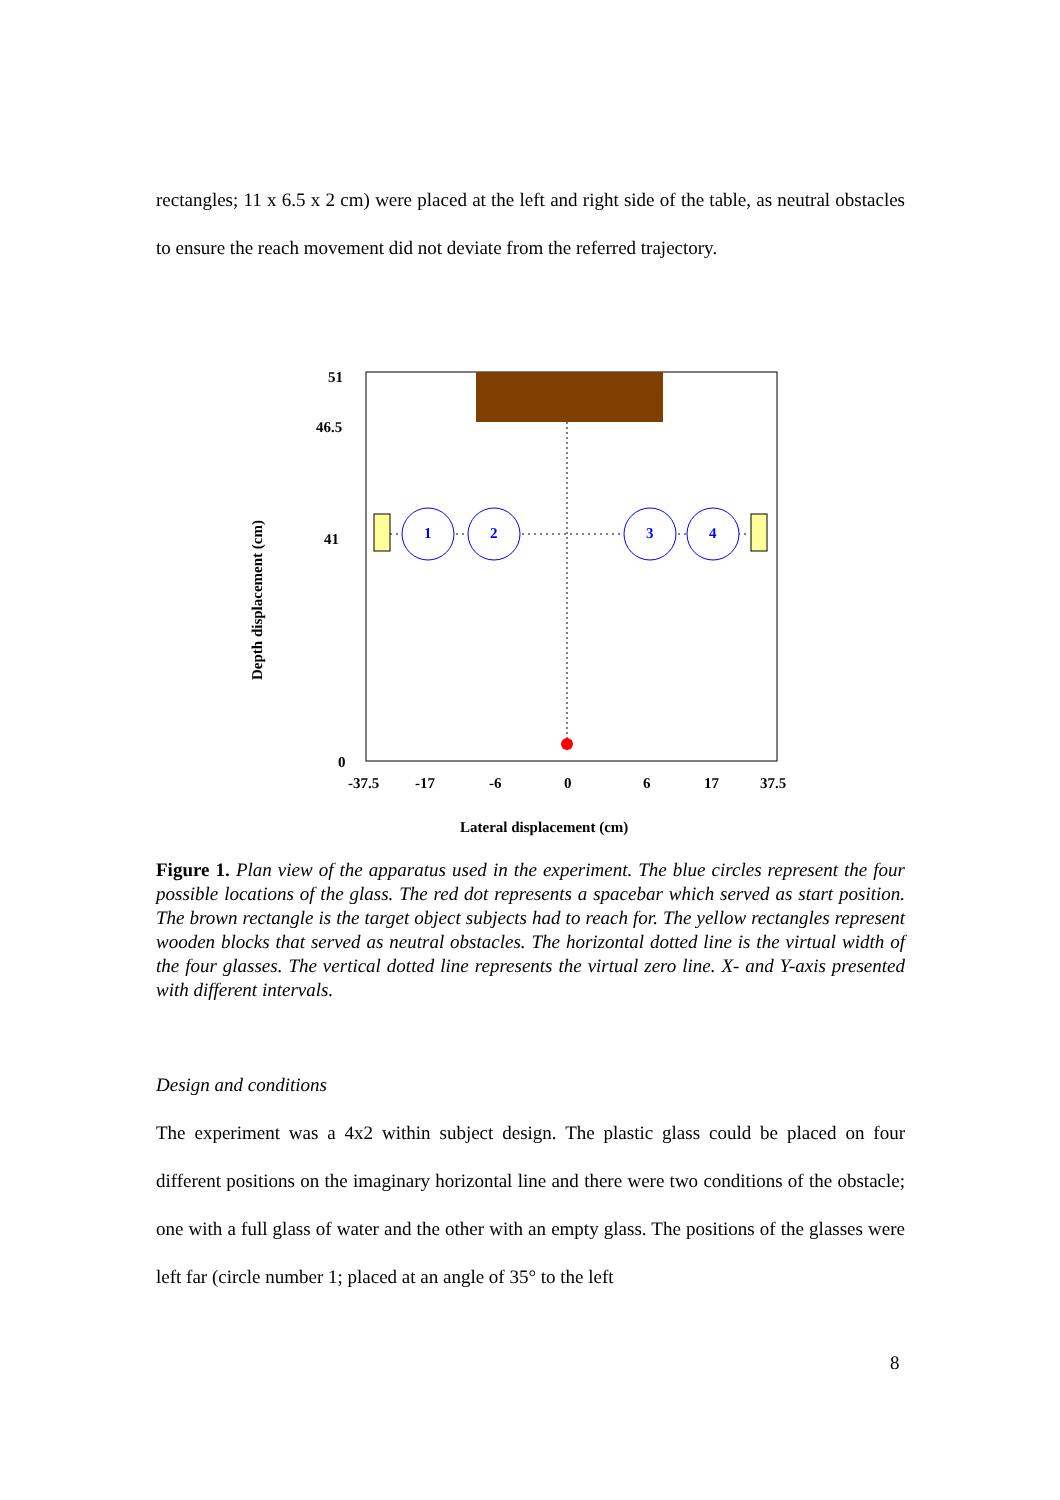rectangles; 11 x 6.5 x 2 cm) were placed at the left and right side of the table, as neutral obstacles to ensure the reach movement did not deviate from the referred trajectory.
1
2
3
4
51
46.5
41
0
-37.5
-17
-6
0
6
17
37.5
Depth displacement (cm)
Lateral displacement (cm)
Figure 1. Plan view of the apparatus used in the experiment. The blue circles represent the four possible locations of the glass. The red dot represents a spacebar which served as start position. The brown rectangle is the target object subjects had to reach for. The yellow rectangles represent wooden blocks that served as neutral obstacles. The horizontal dotted line is the virtual width of the four glasses. The vertical dotted line represents the virtual zero line. X- and Y-axis presented with different intervals.
Design and conditions
The experiment was a 4x2 within subject design. The plastic glass could be placed on four different positions on the imaginary horizontal line and there were two conditions of the obstacle; one with a full glass of water and the other with an empty glass. The positions of the glasses were left far (circle number 1; placed at an angle of 35° to the left
8